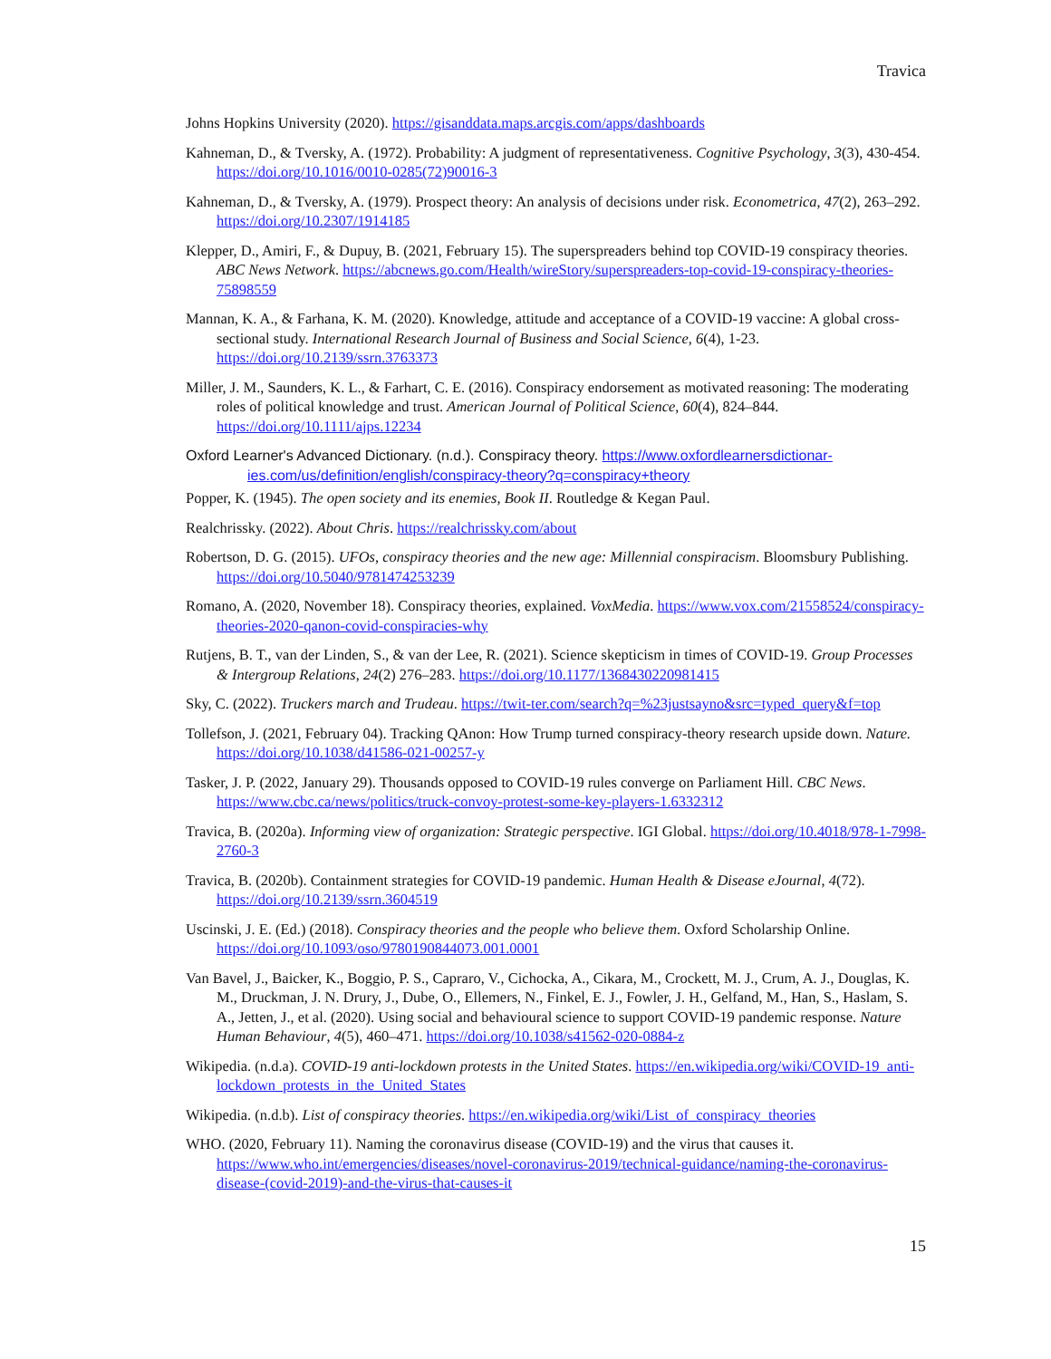Travica
Johns Hopkins University (2020). https://gisanddata.maps.arcgis.com/apps/dashboards
Kahneman, D., & Tversky, A. (1972). Probability: A judgment of representativeness. Cognitive Psychology, 3(3), 430-454. https://doi.org/10.1016/0010-0285(72)90016-3
Kahneman, D., & Tversky, A. (1979). Prospect theory: An analysis of decisions under risk. Econometrica, 47(2), 263–292. https://doi.org/10.2307/1914185
Klepper, D., Amiri, F., & Dupuy, B. (2021, February 15). The superspreaders behind top COVID-19 conspiracy theories. ABC News Network. https://abcnews.go.com/Health/wireStory/superspreaders-top-covid-19-conspiracy-theories-75898559
Mannan, K. A., & Farhana, K. M. (2020). Knowledge, attitude and acceptance of a COVID-19 vaccine: A global cross-sectional study. International Research Journal of Business and Social Science, 6(4), 1-23. https://doi.org/10.2139/ssrn.3763373
Miller, J. M., Saunders, K. L., & Farhart, C. E. (2016). Conspiracy endorsement as motivated reasoning: The moderating roles of political knowledge and trust. American Journal of Political Science, 60(4), 824–844. https://doi.org/10.1111/ajps.12234
Oxford Learner's Advanced Dictionary. (n.d.). Conspiracy theory. https://www.oxfordlearnersdictionar-ies.com/us/definition/english/conspiracy-theory?q=conspiracy+theory
Popper, K. (1945). The open society and its enemies, Book II. Routledge & Kegan Paul.
Realchrissky. (2022). About Chris. https://realchrissky.com/about
Robertson, D. G. (2015). UFOs, conspiracy theories and the new age: Millennial conspiracism. Bloomsbury Publishing. https://doi.org/10.5040/9781474253239
Romano, A. (2020, November 18). Conspiracy theories, explained. VoxMedia. https://www.vox.com/21558524/conspiracy-theories-2020-qanon-covid-conspiracies-why
Rutjens, B. T., van der Linden, S., & van der Lee, R. (2021). Science skepticism in times of COVID-19. Group Processes & Intergroup Relations, 24(2) 276–283. https://doi.org/10.1177/1368430220981415
Sky, C. (2022). Truckers march and Trudeau. https://twit-ter.com/search?q=%23justsayno&src=typed_query&f=top
Tollefson, J. (2021, February 04). Tracking QAnon: How Trump turned conspiracy-theory research upside down. Nature. https://doi.org/10.1038/d41586-021-00257-y
Tasker, J. P. (2022, January 29). Thousands opposed to COVID-19 rules converge on Parliament Hill. CBC News. https://www.cbc.ca/news/politics/truck-convoy-protest-some-key-players-1.6332312
Travica, B. (2020a). Informing view of organization: Strategic perspective. IGI Global. https://doi.org/10.4018/978-1-7998-2760-3
Travica, B. (2020b). Containment strategies for COVID-19 pandemic. Human Health & Disease eJournal, 4(72). https://doi.org/10.2139/ssrn.3604519
Uscinski, J. E. (Ed.) (2018). Conspiracy theories and the people who believe them. Oxford Scholarship Online. https://doi.org/10.1093/oso/9780190844073.001.0001
Van Bavel, J., Baicker, K., Boggio, P. S., Capraro, V., Cichocka, A., Cikara, M., Crockett, M. J., Crum, A. J., Douglas, K. M., Druckman, J. N. Drury, J., Dube, O., Ellemers, N., Finkel, E. J., Fowler, J. H., Gelfand, M., Han, S., Haslam, S. A., Jetten, J., et al. (2020). Using social and behavioural science to support COVID-19 pandemic response. Nature Human Behaviour, 4(5), 460–471. https://doi.org/10.1038/s41562-020-0884-z
Wikipedia. (n.d.a). COVID-19 anti-lockdown protests in the United States. https://en.wikipedia.org/wiki/COVID-19_anti-lockdown_protests_in_the_United_States
Wikipedia. (n.d.b). List of conspiracy theories. https://en.wikipedia.org/wiki/List_of_conspiracy_theories
WHO. (2020, February 11). Naming the coronavirus disease (COVID-19) and the virus that causes it. https://www.who.int/emergencies/diseases/novel-coronavirus-2019/technical-guidance/naming-the-coronavirus-disease-(covid-2019)-and-the-virus-that-causes-it
15